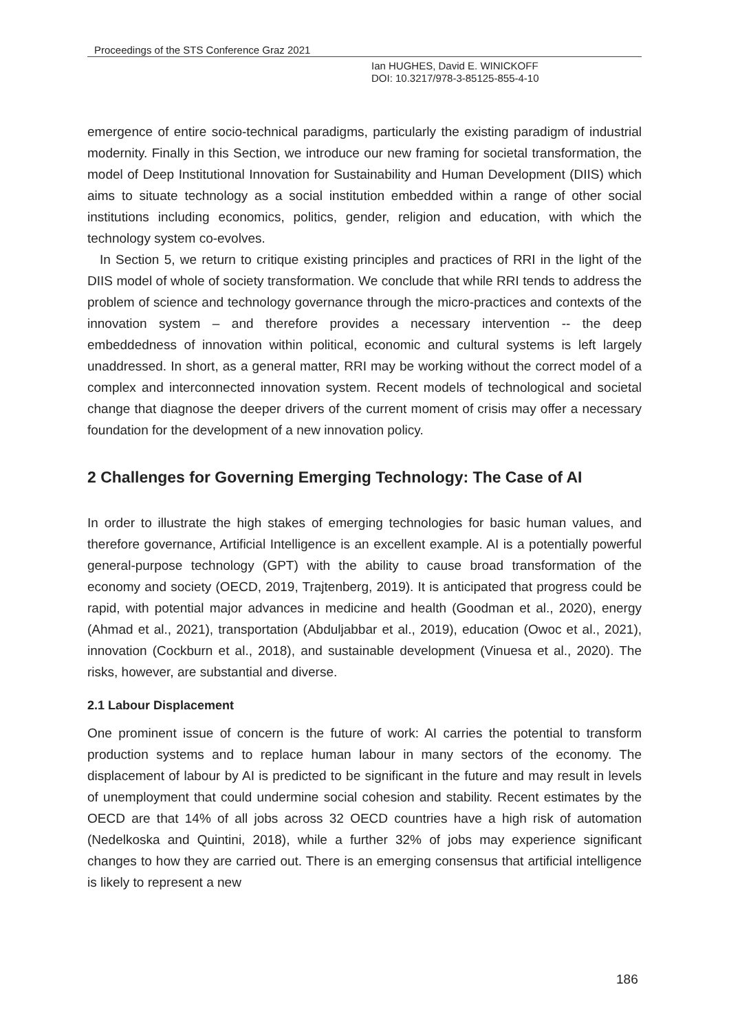Proceedings of the STS Conference Graz 2021
Ian HUGHES, David E. WINICKOFF
DOI: 10.3217/978-3-85125-855-4-10
emergence of entire socio-technical paradigms, particularly the existing paradigm of industrial modernity. Finally in this Section, we introduce our new framing for societal transformation, the model of Deep Institutional Innovation for Sustainability and Human Development (DIIS) which aims to situate technology as a social institution embedded within a range of other social institutions including economics, politics, gender, religion and education, with which the technology system co-evolves.
In Section 5, we return to critique existing principles and practices of RRI in the light of the DIIS model of whole of society transformation. We conclude that while RRI tends to address the problem of science and technology governance through the micro-practices and contexts of the innovation system – and therefore provides a necessary intervention -- the deep embeddedness of innovation within political, economic and cultural systems is left largely unaddressed. In short, as a general matter, RRI may be working without the correct model of a complex and interconnected innovation system. Recent models of technological and societal change that diagnose the deeper drivers of the current moment of crisis may offer a necessary foundation for the development of a new innovation policy.
2 Challenges for Governing Emerging Technology: The Case of AI
In order to illustrate the high stakes of emerging technologies for basic human values, and therefore governance, Artificial Intelligence is an excellent example. AI is a potentially powerful general-purpose technology (GPT) with the ability to cause broad transformation of the economy and society (OECD, 2019, Trajtenberg, 2019). It is anticipated that progress could be rapid, with potential major advances in medicine and health (Goodman et al., 2020), energy (Ahmad et al., 2021), transportation (Abduljabbar et al., 2019), education (Owoc et al., 2021), innovation (Cockburn et al., 2018), and sustainable development (Vinuesa et al., 2020). The risks, however, are substantial and diverse.
2.1 Labour Displacement
One prominent issue of concern is the future of work: AI carries the potential to transform production systems and to replace human labour in many sectors of the economy. The displacement of labour by AI is predicted to be significant in the future and may result in levels of unemployment that could undermine social cohesion and stability. Recent estimates by the OECD are that 14% of all jobs across 32 OECD countries have a high risk of automation (Nedelkoska and Quintini, 2018), while a further 32% of jobs may experience significant changes to how they are carried out. There is an emerging consensus that artificial intelligence is likely to represent a new
186